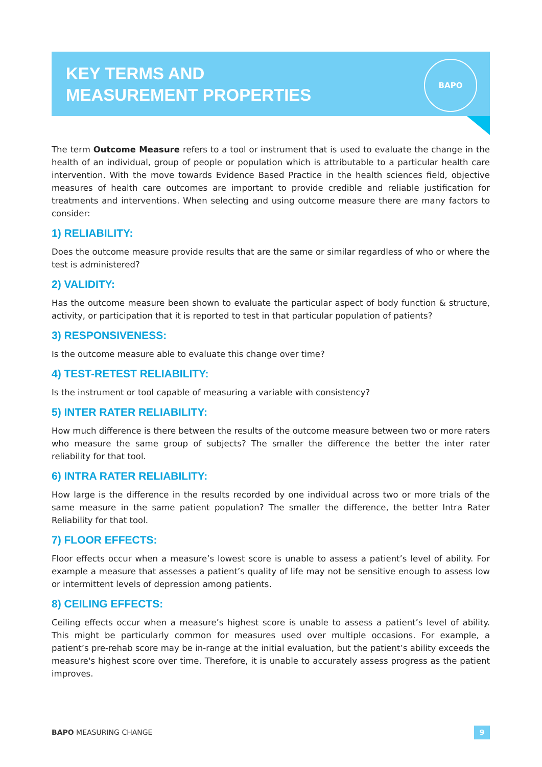KEY TERMS AND
MEASUREMENT PROPERTIES
BAPO
The term Outcome Measure refers to a tool or instrument that is used to evaluate the change in the health of an individual, group of people or population which is attributable to a particular health care intervention. With the move towards Evidence Based Practice in the health sciences field, objective measures of health care outcomes are important to provide credible and reliable justification for treatments and interventions. When selecting and using outcome measure there are many factors to consider:
1) RELIABILITY:
Does the outcome measure provide results that are the same or similar regardless of who or where the test is administered?
2) VALIDITY:
Has the outcome measure been shown to evaluate the particular aspect of body function & structure, activity, or participation that it is reported to test in that particular population of patients?
3) RESPONSIVENESS:
Is the outcome measure able to evaluate this change over time?
4) TEST-RETEST RELIABILITY:
Is the instrument or tool capable of measuring a variable with consistency?
5) INTER RATER RELIABILITY:
How much difference is there between the results of the outcome measure between two or more raters who measure the same group of subjects? The smaller the difference the better the inter rater reliability for that tool.
6) INTRA RATER RELIABILITY:
How large is the difference in the results recorded by one individual across two or more trials of the same measure in the same patient population? The smaller the difference, the better Intra Rater Reliability for that tool.
7) FLOOR EFFECTS:
Floor effects occur when a measure’s lowest score is unable to assess a patient’s level of ability. For example a measure that assesses a patient’s quality of life may not be sensitive enough to assess low or intermittent levels of depression among patients.
8) CEILING EFFECTS:
Ceiling effects occur when a measure’s highest score is unable to assess a patient’s level of ability. This might be particularly common for measures used over multiple occasions. For example, a patient’s pre-rehab score may be in-range at the initial evaluation, but the patient’s ability exceeds the measure's highest score over time. Therefore, it is unable to accurately assess progress as the patient improves.
BAPO MEASURING CHANGE 9